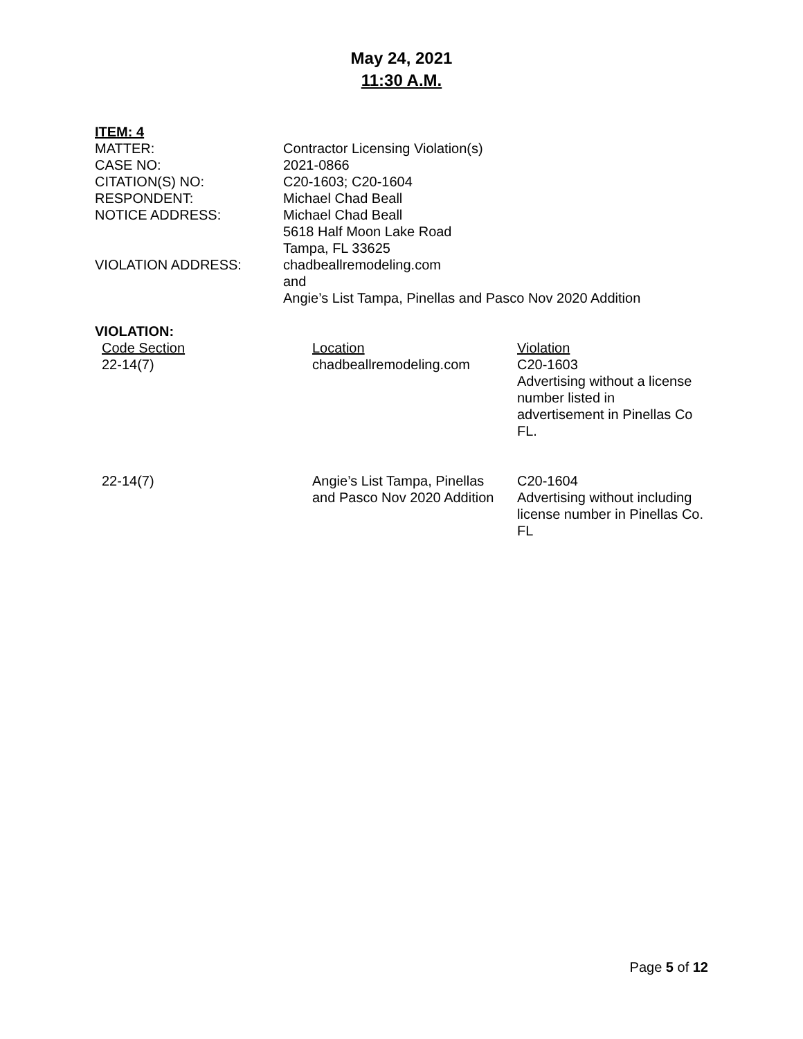May 24, 2021
11:30 A.M.
ITEM: 4
| MATTER: | Contractor Licensing Violation(s) |
| CASE NO: | 2021-0866 |
| CITATION(S) NO: | C20-1603; C20-1604 |
| RESPONDENT: | Michael Chad Beall |
| NOTICE ADDRESS: | Michael Chad Beall 5618 Half Moon Lake Road Tampa, FL 33625 |
| VIOLATION ADDRESS: | chadbeallremodeling.com and Angie’s List Tampa, Pinellas and Pasco Nov 2020 Addition |
VIOLATION:
| Code Section | Location | Violation |
| 22-14(7) | chadbeallremodeling.com | C20-1603 Advertising without a license number listed in advertisement in Pinellas Co FL. |
| 22-14(7) | Angie’s List Tampa, Pinellas and Pasco Nov 2020 Addition | C20-1604 Advertising without including license number in Pinellas Co. FL |
Page 5 of 12